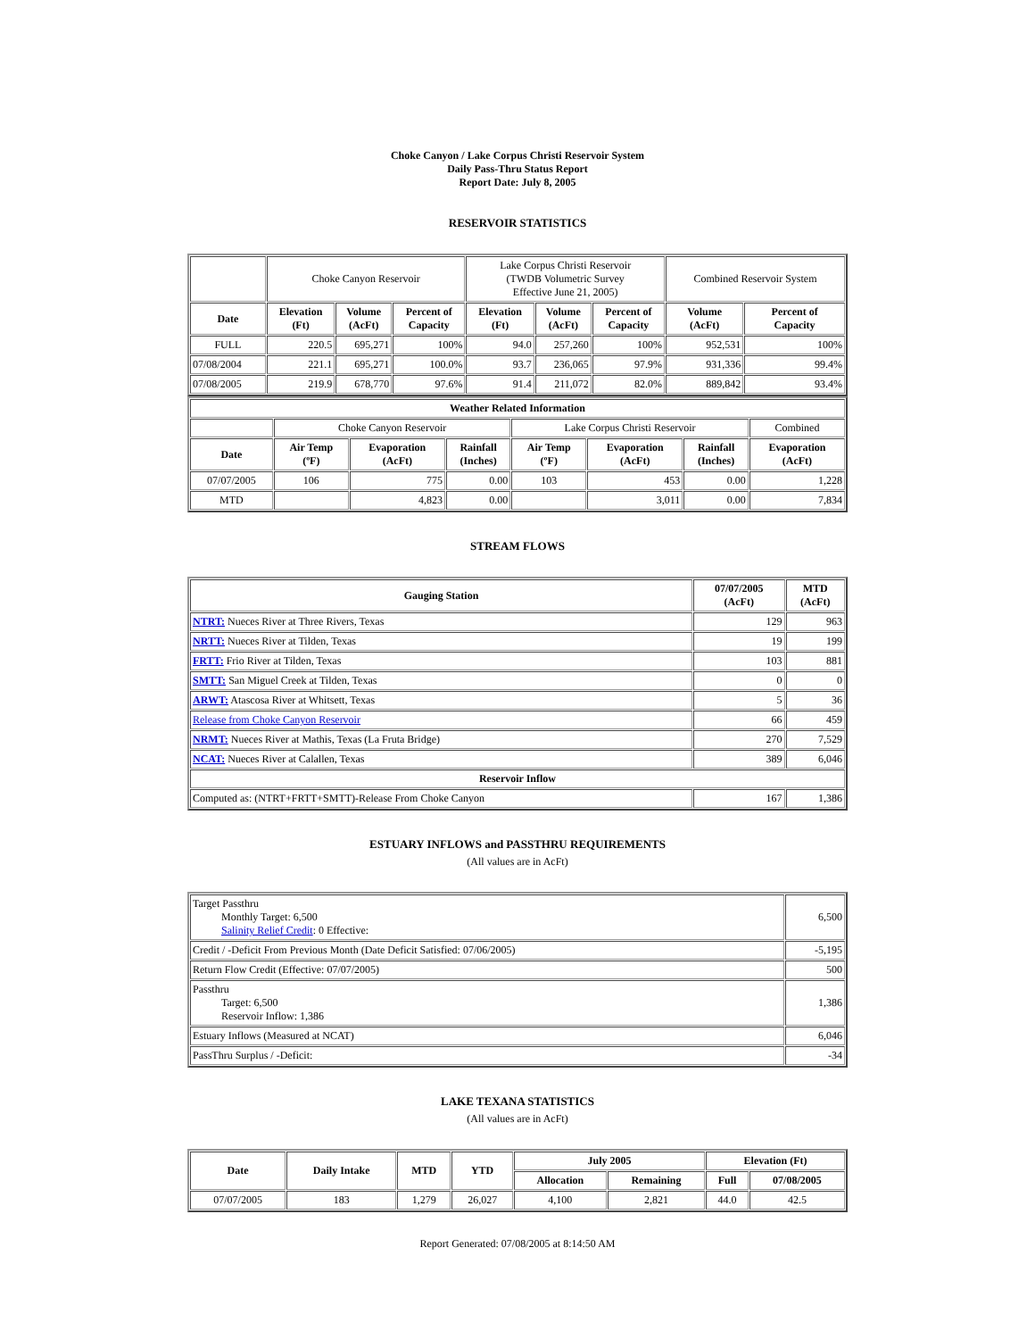Choke Canyon / Lake Corpus Christi Reservoir System
Daily Pass-Thru Status Report
Report Date: July 8, 2005
RESERVOIR STATISTICS
| | Choke Canyon Reservoir | | | Lake Corpus Christi Reservoir (TWDB Volumetric Survey Effective June 21, 2005) | | | Combined Reservoir System | |
| Date | Elevation (Ft) | Volume (AcFt) | Percent of Capacity | Elevation (Ft) | Volume (AcFt) | Percent of Capacity | Volume (AcFt) | Percent of Capacity |
| FULL | 220.5 | 695,271 | 100% | 94.0 | 257,260 | 100% | 952,531 | 100% |
| 07/08/2004 | 221.1 | 695,271 | 100.0% | 93.7 | 236,065 | 97.9% | 931,336 | 99.4% |
| 07/08/2005 | 219.9 | 678,770 | 97.6% | 91.4 | 211,072 | 82.0% | 889,842 | 93.4% |
| Weather Related Information | | | | | | | |
| --- | --- | --- | --- | --- | --- | --- | --- |
| | Choke Canyon Reservoir | | | Lake Corpus Christi Reservoir | | | Combined |
| Date | Air Temp (ºF) | Evaporation (AcFt) | Rainfall (Inches) | Air Temp (ºF) | Evaporation (AcFt) | Rainfall (Inches) | Evaporation (AcFt) |
| 07/07/2005 | 106 | 775 | 0.00 | 103 | 453 | 0.00 | 1,228 |
| MTD | | 4,823 | 0.00 | | 3,011 | 0.00 | 7,834 |
STREAM FLOWS
| Gauging Station | 07/07/2005 (AcFt) | MTD (AcFt) |
| --- | --- | --- |
| NTRT: Nueces River at Three Rivers, Texas | 129 | 963 |
| NRTT: Nueces River at Tilden, Texas | 19 | 199 |
| FRTT: Frio River at Tilden, Texas | 103 | 881 |
| SMTT: San Miguel Creek at Tilden, Texas | 0 | 0 |
| ARWT: Atascosa River at Whitsett, Texas | 5 | 36 |
| Release from Choke Canyon Reservoir | 66 | 459 |
| NRMT: Nueces River at Mathis, Texas (La Fruta Bridge) | 270 | 7,529 |
| NCAT: Nueces River at Calallen, Texas | 389 | 6,046 |
| Reservoir Inflow | | |
| Computed as: (NTRT+FRTT+SMTT)-Release From Choke Canyon | 167 | 1,386 |
ESTUARY INFLOWS and PASSTHRU REQUIREMENTS
(All values are in AcFt)
| Target Passthru Monthly Target: 6,500 Salinity Relief Credit : 0 Effective: | 6,500 |
| Credit / -Deficit From Previous Month (Date Deficit Satisfied: 07/06/2005) | -5,195 |
| Return Flow Credit (Effective: 07/07/2005) | 500 |
| Passthru Target: 6,500 Reservoir Inflow: 1,386 | 1,386 |
| Estuary Inflows (Measured at NCAT) | 6,046 |
| PassThru Surplus / -Deficit: | -34 |
LAKE TEXANA STATISTICS
(All values are in AcFt)
| Date | Daily Intake | MTD | YTD | July 2005 | | Elevation (Ft) | |
| --- | --- | --- | --- | --- | --- | --- | --- |
| | | | | Allocation | Remaining | Full | 07/08/2005 |
| 07/07/2005 | 183 | 1,279 | 26,027 | 4,100 | 2,821 | 44.0 | 42.5 |
Report Generated: 07/08/2005 at 8:14:50 AM